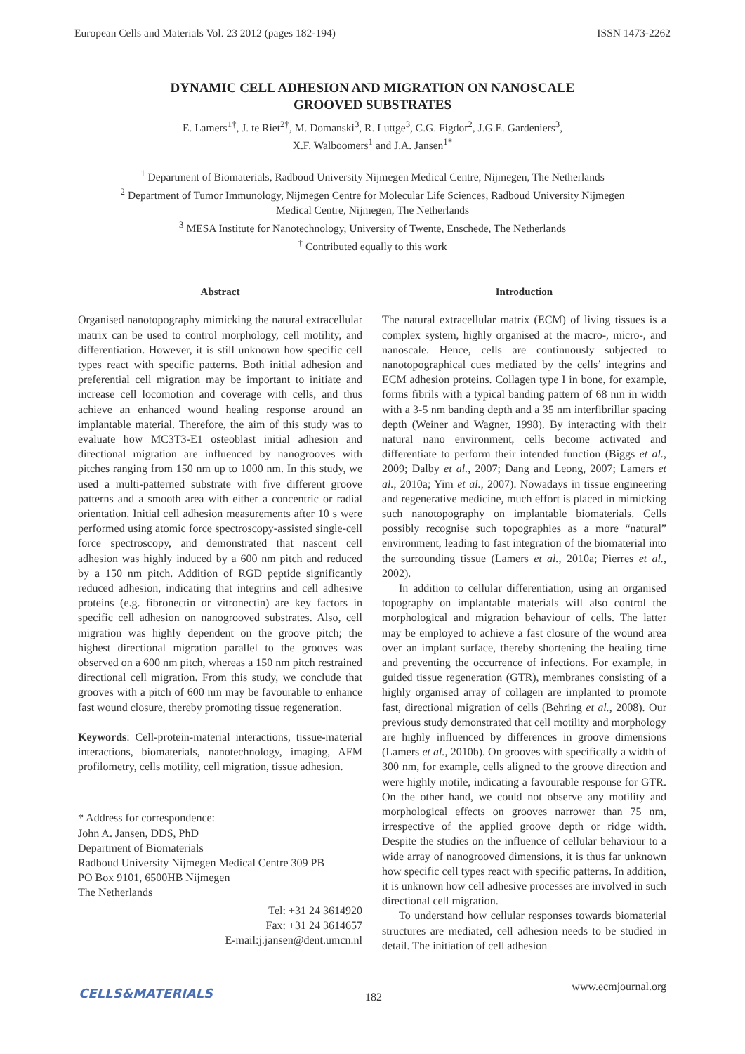European Cells and Materials Vol. 23 2012 (pages 182-194) ISSN 1473-2262
DYNAMIC CELL ADHESION AND MIGRATION ON NANOSCALE
GROOVED SUBSTRATES
E. Lamers<sup>1†</sup>, J. te Riet<sup>2†</sup>, M. Domanski<sup>3</sup>, R. Luttge<sup>3</sup>, C.G. Figdor<sup>2</sup>, J.G.E. Gardeniers<sup>3</sup>,
X.F. Walboomers<sup>1</sup> and J.A. Jansen<sup>1*</sup>
<sup>1</sup> Department of Biomaterials, Radboud University Nijmegen Medical Centre, Nijmegen, The Netherlands
<sup>2</sup> Department of Tumor Immunology, Nijmegen Centre for Molecular Life Sciences, Radboud University Nijmegen
Medical Centre, Nijmegen, The Netherlands
<sup>3</sup> MESA Institute for Nanotechnology, University of Twente, Enschede, The Netherlands
<sup>†</sup> Contributed equally to this work
Abstract
Organised nanotopography mimicking the natural extracellular matrix can be used to control morphology, cell motility, and differentiation. However, it is still unknown how specific cell types react with specific patterns. Both initial adhesion and preferential cell migration may be important to initiate and increase cell locomotion and coverage with cells, and thus achieve an enhanced wound healing response around an implantable material. Therefore, the aim of this study was to evaluate how MC3T3-E1 osteoblast initial adhesion and directional migration are influenced by nanogrooves with pitches ranging from 150 nm up to 1000 nm. In this study, we used a multi-patterned substrate with five different groove patterns and a smooth area with either a concentric or radial orientation. Initial cell adhesion measurements after 10 s were performed using atomic force spectroscopy-assisted single-cell force spectroscopy, and demonstrated that nascent cell adhesion was highly induced by a 600 nm pitch and reduced by a 150 nm pitch. Addition of RGD peptide significantly reduced adhesion, indicating that integrins and cell adhesive proteins (e.g. fibronectin or vitronectin) are key factors in specific cell adhesion on nanogrooved substrates. Also, cell migration was highly dependent on the groove pitch; the highest directional migration parallel to the grooves was observed on a 600 nm pitch, whereas a 150 nm pitch restrained directional cell migration. From this study, we conclude that grooves with a pitch of 600 nm may be favourable to enhance fast wound closure, thereby promoting tissue regeneration.
Keywords: Cell-protein-material interactions, tissue-material interactions, biomaterials, nanotechnology, imaging, AFM profilometry, cells motility, cell migration, tissue adhesion.
* Address for correspondence:
John A. Jansen, DDS, PhD
Department of Biomaterials
Radboud University Nijmegen Medical Centre 309 PB
PO Box 9101, 6500HB Nijmegen
The Netherlands
Tel: +31 24 3614920
Fax: +31 24 3614657
E-mail:j.jansen@dent.umcn.nl
Introduction
The natural extracellular matrix (ECM) of living tissues is a complex system, highly organised at the macro-, micro-, and nanoscale. Hence, cells are continuously subjected to nanotopographical cues mediated by the cells’ integrins and ECM adhesion proteins. Collagen type I in bone, for example, forms fibrils with a typical banding pattern of 68 nm in width with a 3-5 nm banding depth and a 35 nm interfibrillar spacing depth (Weiner and Wagner, 1998). By interacting with their natural nano environment, cells become activated and differentiate to perform their intended function (Biggs et al., 2009; Dalby et al., 2007; Dang and Leong, 2007; Lamers et al., 2010a; Yim et al., 2007). Nowadays in tissue engineering and regenerative medicine, much effort is placed in mimicking such nanotopography on implantable biomaterials. Cells possibly recognise such topographies as a more “natural” environment, leading to fast integration of the biomaterial into the surrounding tissue (Lamers et al., 2010a; Pierres et al., 2002).
In addition to cellular differentiation, using an organised topography on implantable materials will also control the morphological and migration behaviour of cells. The latter may be employed to achieve a fast closure of the wound area over an implant surface, thereby shortening the healing time and preventing the occurrence of infections. For example, in guided tissue regeneration (GTR), membranes consisting of a highly organised array of collagen are implanted to promote fast, directional migration of cells (Behring et al., 2008). Our previous study demonstrated that cell motility and morphology are highly influenced by differences in groove dimensions (Lamers et al., 2010b). On grooves with specifically a width of 300 nm, for example, cells aligned to the groove direction and were highly motile, indicating a favourable response for GTR. On the other hand, we could not observe any motility and morphological effects on grooves narrower than 75 nm, irrespective of the applied groove depth or ridge width. Despite the studies on the influence of cellular behaviour to a wide array of nanogrooved dimensions, it is thus far unknown how specific cell types react with specific patterns. In addition, it is unknown how cell adhesive processes are involved in such directional cell migration.
To understand how cellular responses towards biomaterial structures are mediated, cell adhesion needs to be studied in detail. The initiation of cell adhesion
CELLS&MATERIALS 182
www.ecmjournal.org